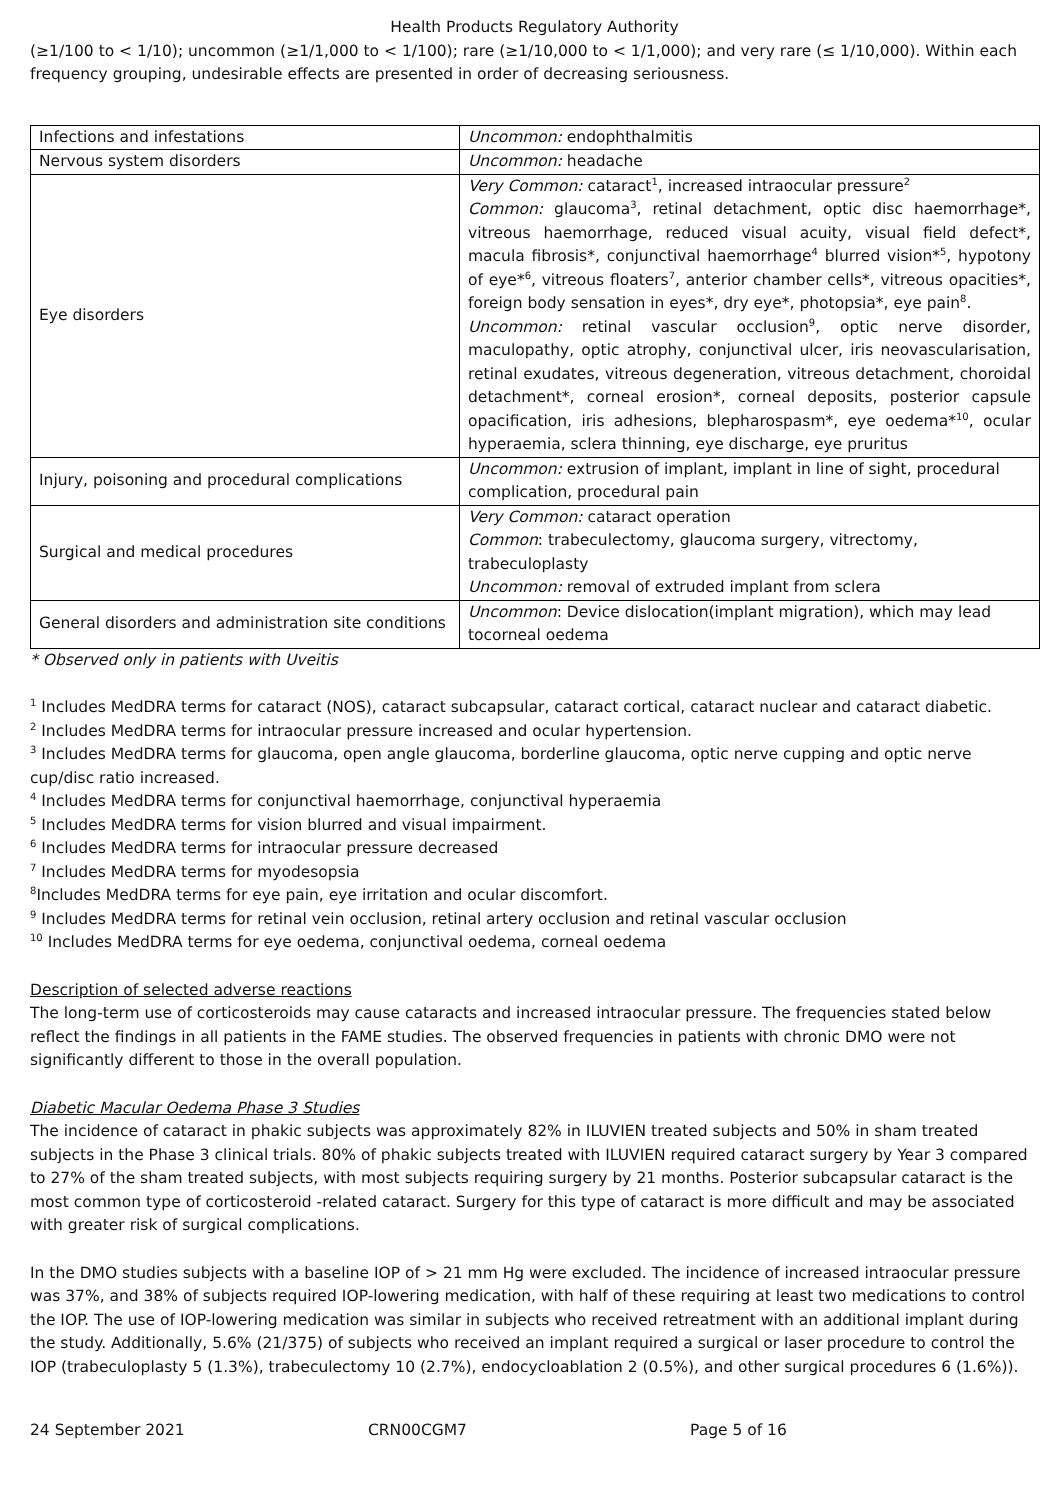Health Products Regulatory Authority
(≥1/100 to < 1/10); uncommon (≥1/1,000 to < 1/100); rare (≥1/10,000 to < 1/1,000); and very rare (≤ 1/10,000). Within each frequency grouping, undesirable effects are presented in order of decreasing seriousness.
| Infections and infestations | Uncommon: endophthalmitis |
| Nervous system disorders | Uncommon: headache |
| Eye disorders | Very Common: cataract<sup>1</sup>, increased intraocular pressure<sup>2</sup> Common: glaucoma<sup>3</sup>, retinal detachment, optic disc haemorrhage*, vitreous haemorrhage, reduced visual acuity, visual field defect*, macula fibrosis*, conjunctival haemorrhage<sup>4</sup> blurred vision*<sup>5</sup>, hypotony of eye*<sup>6</sup>, vitreous floaters<sup>7</sup>, anterior chamber cells*, vitreous opacities*, foreign body sensation in eyes*, dry eye*, photopsia*, eye pain<sup>8</sup>. Uncommon: retinal vascular occlusion<sup>9</sup>, optic nerve disorder, maculopathy, optic atrophy, conjunctival ulcer, iris neovascularisation, retinal exudates, vitreous degeneration, vitreous detachment, choroidal detachment*, corneal erosion*, corneal deposits, posterior capsule opacification, iris adhesions, blepharospasm*, eye oedema*<sup>10</sup>, ocular hyperaemia, sclera thinning, eye discharge, eye pruritus |
| Injury, poisoning and procedural complications | Uncommon: extrusion of implant, implant in line of sight, procedural complication, procedural pain |
| Surgical and medical procedures | Very Common: cataract operation Common : trabeculectomy, glaucoma surgery, vitrectomy, trabeculoplasty Uncommon: removal of extruded implant from sclera |
| General disorders and administration site conditions | Uncommon : Device dislocation(implant migration), which may lead tocorneal oedema |
* Observed only in patients with Uveitis
<sup>1</sup> Includes MedDRA terms for cataract (NOS), cataract subcapsular, cataract cortical, cataract nuclear and cataract diabetic.
<sup>2</sup> Includes MedDRA terms for intraocular pressure increased and ocular hypertension.
<sup>3</sup> Includes MedDRA terms for glaucoma, open angle glaucoma, borderline glaucoma, optic nerve cupping and optic nerve cup/disc ratio increased.
<sup>4</sup> Includes MedDRA terms for conjunctival haemorrhage, conjunctival hyperaemia
<sup>5</sup> Includes MedDRA terms for vision blurred and visual impairment.
<sup>6</sup> Includes MedDRA terms for intraocular pressure decreased
<sup>7</sup> Includes MedDRA terms for myodesopsia
<sup>8</sup> Includes MedDRA terms for eye pain, eye irritation and ocular discomfort.
<sup>9</sup> Includes MedDRA terms for retinal vein occlusion, retinal artery occlusion and retinal vascular occlusion
<sup>10</sup> Includes MedDRA terms for eye oedema, conjunctival oedema, corneal oedema
Description of selected adverse reactions
The long-term use of corticosteroids may cause cataracts and increased intraocular pressure. The frequencies stated below reflect the findings in all patients in the FAME studies. The observed frequencies in patients with chronic DMO were not significantly different to those in the overall population.
Diabetic Macular Oedema Phase 3 Studies
The incidence of cataract in phakic subjects was approximately 82% in ILUVIEN treated subjects and 50% in sham treated subjects in the Phase 3 clinical trials. 80% of phakic subjects treated with ILUVIEN required cataract surgery by Year 3 compared to 27% of the sham treated subjects, with most subjects requiring surgery by 21 months. Posterior subcapsular cataract is the most common type of corticosteroid -related cataract. Surgery for this type of cataract is more difficult and may be associated with greater risk of surgical complications.
In the DMO studies subjects with a baseline IOP of > 21 mm Hg were excluded. The incidence of increased intraocular pressure was 37%, and 38% of subjects required IOP-lowering medication, with half of these requiring at least two medications to control the IOP. The use of IOP-lowering medication was similar in subjects who received retreatment with an additional implant during the study. Additionally, 5.6% (21/375) of subjects who received an implant required a surgical or laser procedure to control the IOP (trabeculoplasty 5 (1.3%), trabeculectomy 10 (2.7%), endocycloablation 2 (0.5%), and other surgical procedures 6 (1.6%)).
24 September 2021 CRN00CGM7 Page 5 of 16